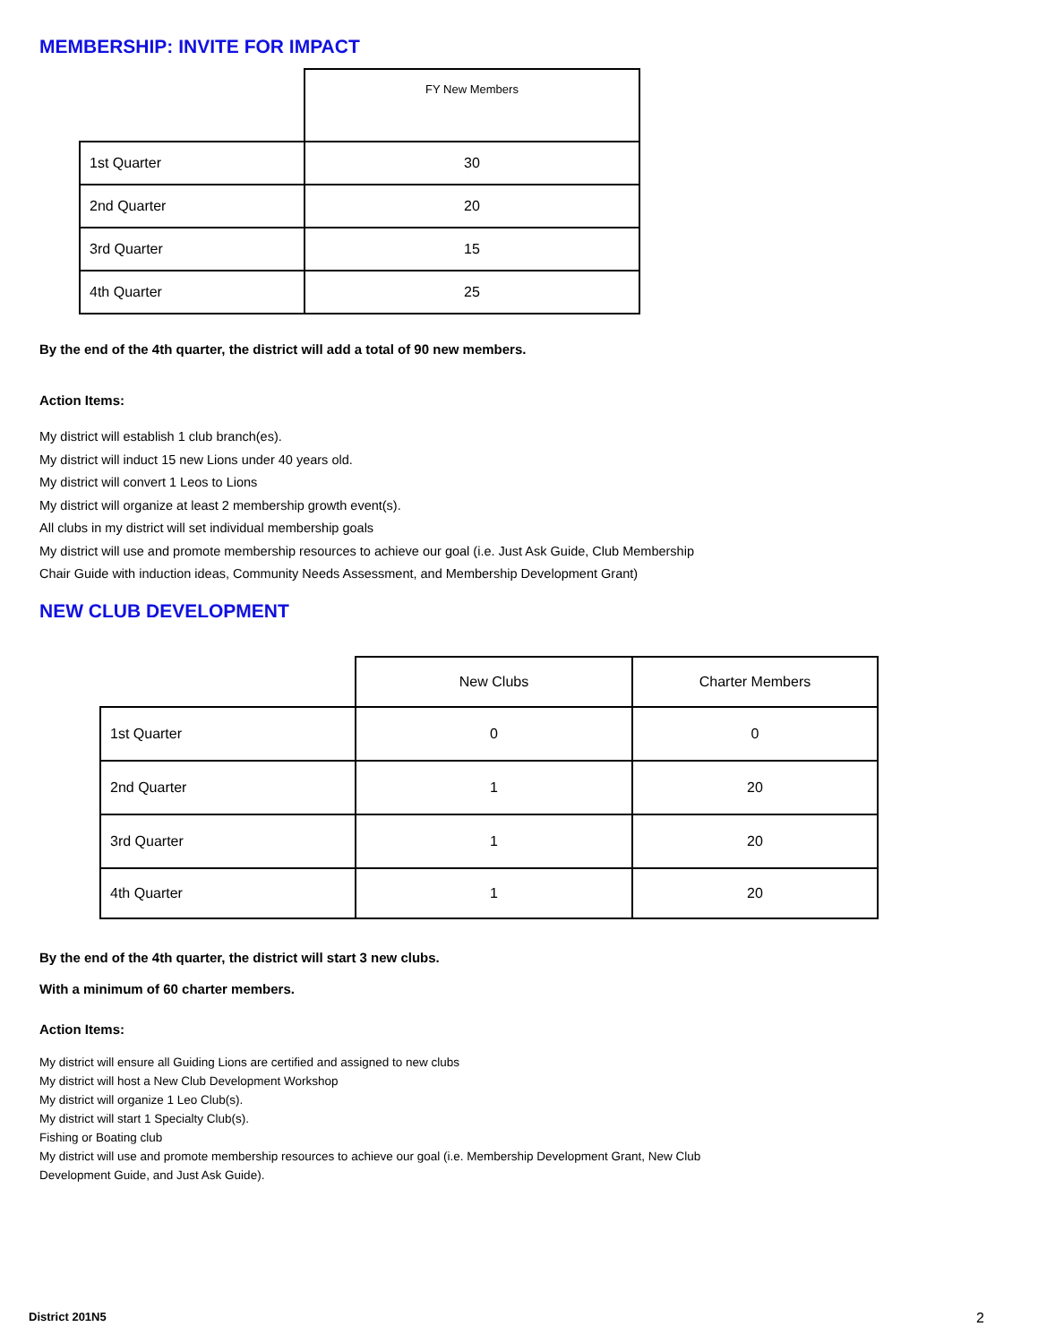MEMBERSHIP: INVITE FOR IMPACT
| | FY New Members |
| --- | --- |
| 1st Quarter | 30 |
| 2nd Quarter | 20 |
| 3rd Quarter | 15 |
| 4th Quarter | 25 |
By the end of the 4th quarter, the district will add a total of 90 new members.
Action Items:
My district will establish 1 club branch(es).
My district will induct 15 new Lions under 40 years old.
My district will convert 1 Leos to Lions
My district will organize at least 2 membership growth event(s).
All clubs in my district will set individual membership goals
My district will use and promote membership resources to achieve our goal (i.e. Just Ask Guide, Club Membership
Chair Guide with induction ideas, Community Needs Assessment, and Membership Development Grant)
NEW CLUB DEVELOPMENT
| | New Clubs | Charter Members |
| --- | --- | --- |
| 1st Quarter | 0 | 0 |
| 2nd Quarter | 1 | 20 |
| 3rd Quarter | 1 | 20 |
| 4th Quarter | 1 | 20 |
By the end of the 4th quarter, the district will start 3 new clubs.
With a minimum of 60 charter members.
Action Items:
My district will ensure all Guiding Lions are certified and assigned to new clubs
My district will host a New Club Development Workshop
My district will organize 1 Leo Club(s).
My district will start 1 Specialty Club(s).
Fishing or Boating club
My district will use and promote membership resources to achieve our goal (i.e. Membership Development Grant, New Club
Development Guide, and Just Ask Guide).
District 201N5 2